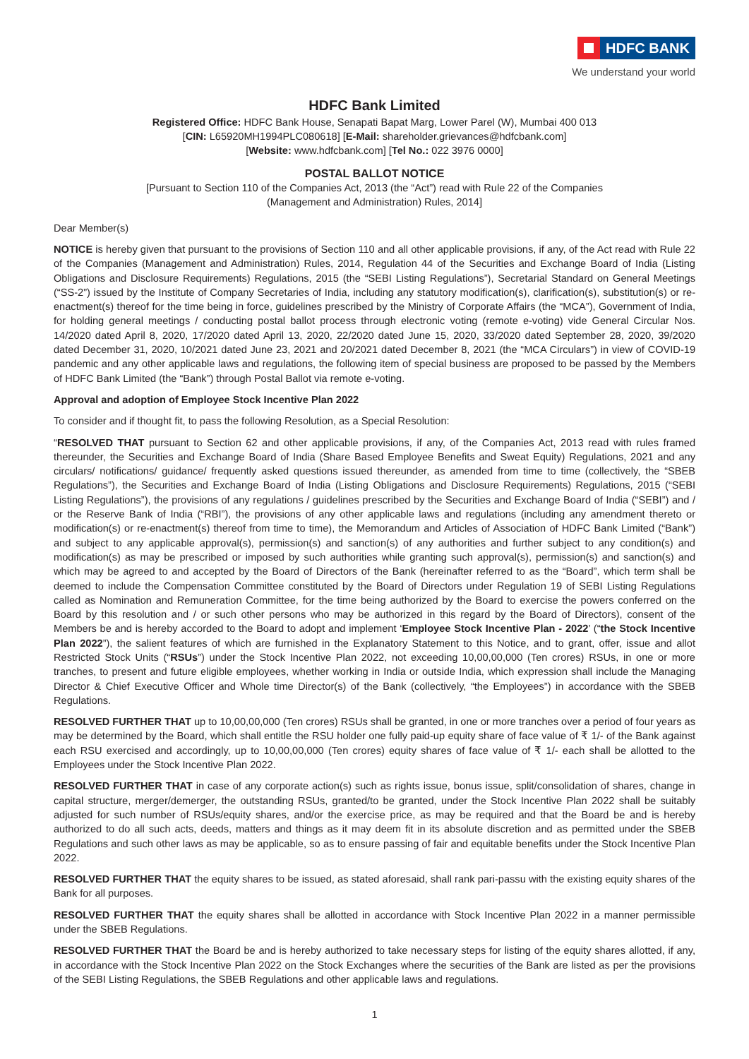HDFC BANK
We understand your world
HDFC Bank Limited
Registered Office: HDFC Bank House, Senapati Bapat Marg, Lower Parel (W), Mumbai 400 013
[CIN: L65920MH1994PLC080618] [E-Mail: shareholder.grievances@hdfcbank.com]
[Website: www.hdfcbank.com] [Tel No.: 022 3976 0000]
POSTAL BALLOT NOTICE
[Pursuant to Section 110 of the Companies Act, 2013 (the “Act”) read with Rule 22 of the Companies
(Management and Administration) Rules, 2014]
Dear Member(s)
NOTICE is hereby given that pursuant to the provisions of Section 110 and all other applicable provisions, if any, of the Act read with Rule 22 of the Companies (Management and Administration) Rules, 2014, Regulation 44 of the Securities and Exchange Board of India (Listing Obligations and Disclosure Requirements) Regulations, 2015 (the “SEBI Listing Regulations”), Secretarial Standard on General Meetings (“SS-2”) issued by the Institute of Company Secretaries of India, including any statutory modification(s), clarification(s), substitution(s) or re-enactment(s) thereof for the time being in force, guidelines prescribed by the Ministry of Corporate Affairs (the “MCA”), Government of India, for holding general meetings / conducting postal ballot process through electronic voting (remote e-voting) vide General Circular Nos. 14/2020 dated April 8, 2020, 17/2020 dated April 13, 2020, 22/2020 dated June 15, 2020, 33/2020 dated September 28, 2020, 39/2020 dated December 31, 2020, 10/2021 dated June 23, 2021 and 20/2021 dated December 8, 2021 (the “MCA Circulars”) in view of COVID-19 pandemic and any other applicable laws and regulations, the following item of special business are proposed to be passed by the Members of HDFC Bank Limited (the “Bank”) through Postal Ballot via remote e-voting.
Approval and adoption of Employee Stock Incentive Plan 2022
To consider and if thought fit, to pass the following Resolution, as a Special Resolution:
“RESOLVED THAT pursuant to Section 62 and other applicable provisions, if any, of the Companies Act, 2013 read with rules framed thereunder, the Securities and Exchange Board of India (Share Based Employee Benefits and Sweat Equity) Regulations, 2021 and any circulars/ notifications/ guidance/ frequently asked questions issued thereunder, as amended from time to time (collectively, the “SBEB Regulations”), the Securities and Exchange Board of India (Listing Obligations and Disclosure Requirements) Regulations, 2015 (“SEBI Listing Regulations”), the provisions of any regulations / guidelines prescribed by the Securities and Exchange Board of India (“SEBI”) and / or the Reserve Bank of India (“RBI”), the provisions of any other applicable laws and regulations (including any amendment thereto or modification(s) or re-enactment(s) thereof from time to time), the Memorandum and Articles of Association of HDFC Bank Limited (“Bank”) and subject to any applicable approval(s), permission(s) and sanction(s) of any authorities and further subject to any condition(s) and modification(s) as may be prescribed or imposed by such authorities while granting such approval(s), permission(s) and sanction(s) and which may be agreed to and accepted by the Board of Directors of the Bank (hereinafter referred to as the “Board”, which term shall be deemed to include the Compensation Committee constituted by the Board of Directors under Regulation 19 of SEBI Listing Regulations called as Nomination and Remuneration Committee, for the time being authorized by the Board to exercise the powers conferred on the Board by this resolution and / or such other persons who may be authorized in this regard by the Board of Directors), consent of the Members be and is hereby accorded to the Board to adopt and implement ‘Employee Stock Incentive Plan - 2022’ (“the Stock Incentive Plan 2022”), the salient features of which are furnished in the Explanatory Statement to this Notice, and to grant, offer, issue and allot Restricted Stock Units (“RSUs”) under the Stock Incentive Plan 2022, not exceeding 10,00,00,000 (Ten crores) RSUs, in one or more tranches, to present and future eligible employees, whether working in India or outside India, which expression shall include the Managing Director & Chief Executive Officer and Whole time Director(s) of the Bank (collectively, “the Employees”) in accordance with the SBEB Regulations.
RESOLVED FURTHER THAT up to 10,00,00,000 (Ten crores) RSUs shall be granted, in one or more tranches over a period of four years as may be determined by the Board, which shall entitle the RSU holder one fully paid-up equity share of face value of ₹ 1/- of the Bank against each RSU exercised and accordingly, up to 10,00,00,000 (Ten crores) equity shares of face value of ₹ 1/- each shall be allotted to the Employees under the Stock Incentive Plan 2022.
RESOLVED FURTHER THAT in case of any corporate action(s) such as rights issue, bonus issue, split/consolidation of shares, change in capital structure, merger/demerger, the outstanding RSUs, granted/to be granted, under the Stock Incentive Plan 2022 shall be suitably adjusted for such number of RSUs/equity shares, and/or the exercise price, as may be required and that the Board be and is hereby authorized to do all such acts, deeds, matters and things as it may deem fit in its absolute discretion and as permitted under the SBEB Regulations and such other laws as may be applicable, so as to ensure passing of fair and equitable benefits under the Stock Incentive Plan 2022.
RESOLVED FURTHER THAT the equity shares to be issued, as stated aforesaid, shall rank pari-passu with the existing equity shares of the Bank for all purposes.
RESOLVED FURTHER THAT the equity shares shall be allotted in accordance with Stock Incentive Plan 2022 in a manner permissible under the SBEB Regulations.
RESOLVED FURTHER THAT the Board be and is hereby authorized to take necessary steps for listing of the equity shares allotted, if any, in accordance with the Stock Incentive Plan 2022 on the Stock Exchanges where the securities of the Bank are listed as per the provisions of the SEBI Listing Regulations, the SBEB Regulations and other applicable laws and regulations.
1